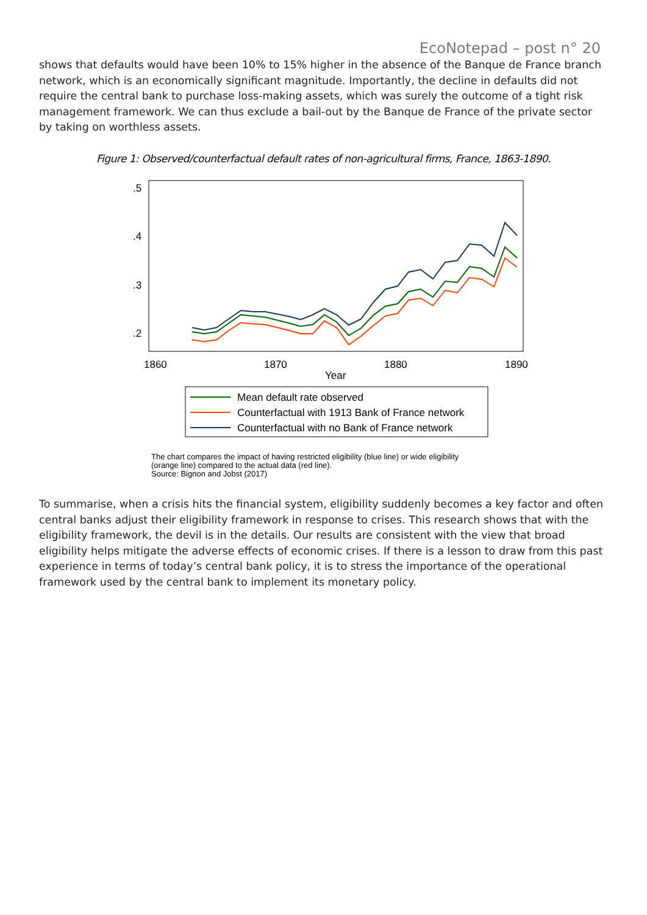EcoNotepad – post n° 20
shows that defaults would have been 10% to 15% higher in the absence of the Banque de France branch network, which is an economically significant magnitude. Importantly, the decline in defaults did not require the central bank to purchase loss-making assets, which was surely the outcome of a tight risk management framework. We can thus exclude a bail-out by the Banque de France of the private sector by taking on worthless assets.
Figure 1: Observed/counterfactual default rates of non-agricultural firms, France, 1863-1890.
.5
.4
.3
.2
1860
1870
1880
1890
Year
Mean default rate observed
Counterfactual with 1913 Bank of France network
Counterfactual with no Bank of France network
The chart compares the impact of having restricted eligibility (blue line) or wide eligibility
(orange line) compared to the actual data (red line).
Source: Bignon and Jobst (2017)
To summarise, when a crisis hits the financial system, eligibility suddenly becomes a key factor and often central banks adjust their eligibility framework in response to crises. This research shows that with the eligibility framework, the devil is in the details. Our results are consistent with the view that broad eligibility helps mitigate the adverse effects of economic crises. If there is a lesson to draw from this past experience in terms of today’s central bank policy, it is to stress the importance of the operational framework used by the central bank to implement its monetary policy.